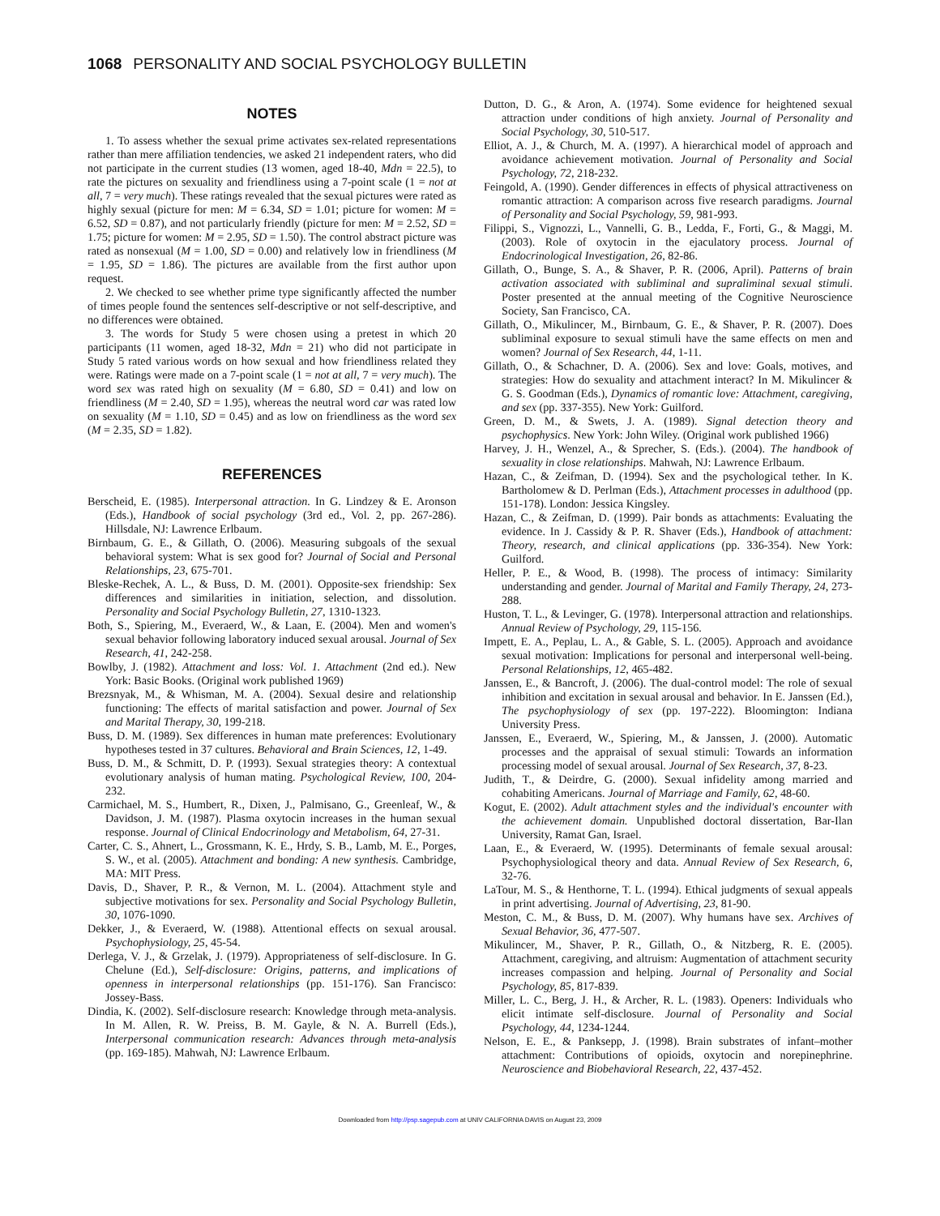1068 PERSONALITY AND SOCIAL PSYCHOLOGY BULLETIN
NOTES
1. To assess whether the sexual prime activates sex-related representations rather than mere affiliation tendencies, we asked 21 independent raters, who did not participate in the current studies (13 women, aged 18-40, Mdn = 22.5), to rate the pictures on sexuality and friendliness using a 7-point scale (1 = not at all, 7 = very much). These ratings revealed that the sexual pictures were rated as highly sexual (picture for men: M = 6.34, SD = 1.01; picture for women: M = 6.52, SD = 0.87), and not particularly friendly (picture for men: M = 2.52, SD = 1.75; picture for women: M = 2.95, SD = 1.50). The control abstract picture was rated as nonsexual (M = 1.00, SD = 0.00) and relatively low in friendliness (M = 1.95, SD = 1.86). The pictures are available from the first author upon request.
2. We checked to see whether prime type significantly affected the number of times people found the sentences self-descriptive or not self-descriptive, and no differences were obtained.
3. The words for Study 5 were chosen using a pretest in which 20 participants (11 women, aged 18-32, Mdn = 21) who did not participate in Study 5 rated various words on how sexual and how friendliness related they were. Ratings were made on a 7-point scale (1 = not at all, 7 = very much). The word sex was rated high on sexuality (M = 6.80, SD = 0.41) and low on friendliness (M = 2.40, SD = 1.95), whereas the neutral word car was rated low on sexuality (M = 1.10, SD = 0.45) and as low on friendliness as the word sex (M = 2.35, SD = 1.82).
REFERENCES
Berscheid, E. (1985). Interpersonal attraction. In G. Lindzey & E. Aronson (Eds.), Handbook of social psychology (3rd ed., Vol. 2, pp. 267-286). Hillsdale, NJ: Lawrence Erlbaum.
Birnbaum, G. E., & Gillath, O. (2006). Measuring subgoals of the sexual behavioral system: What is sex good for? Journal of Social and Personal Relationships, 23, 675-701.
Bleske-Rechek, A. L., & Buss, D. M. (2001). Opposite-sex friendship: Sex differences and similarities in initiation, selection, and dissolution. Personality and Social Psychology Bulletin, 27, 1310-1323.
Both, S., Spiering, M., Everaerd, W., & Laan, E. (2004). Men and women's sexual behavior following laboratory induced sexual arousal. Journal of Sex Research, 41, 242-258.
Bowlby, J. (1982). Attachment and loss: Vol. 1. Attachment (2nd ed.). New York: Basic Books. (Original work published 1969)
Brezsnyak, M., & Whisman, M. A. (2004). Sexual desire and relationship functioning: The effects of marital satisfaction and power. Journal of Sex and Marital Therapy, 30, 199-218.
Buss, D. M. (1989). Sex differences in human mate preferences: Evolutionary hypotheses tested in 37 cultures. Behavioral and Brain Sciences, 12, 1-49.
Buss, D. M., & Schmitt, D. P. (1993). Sexual strategies theory: A contextual evolutionary analysis of human mating. Psychological Review, 100, 204-232.
Carmichael, M. S., Humbert, R., Dixen, J., Palmisano, G., Greenleaf, W., & Davidson, J. M. (1987). Plasma oxytocin increases in the human sexual response. Journal of Clinical Endocrinology and Metabolism, 64, 27-31.
Carter, C. S., Ahnert, L., Grossmann, K. E., Hrdy, S. B., Lamb, M. E., Porges, S. W., et al. (2005). Attachment and bonding: A new synthesis. Cambridge, MA: MIT Press.
Davis, D., Shaver, P. R., & Vernon, M. L. (2004). Attachment style and subjective motivations for sex. Personality and Social Psychology Bulletin, 30, 1076-1090.
Dekker, J., & Everaerd, W. (1988). Attentional effects on sexual arousal. Psychophysiology, 25, 45-54.
Derlega, V. J., & Grzelak, J. (1979). Appropriateness of self-disclosure. In G. Chelune (Ed.), Self-disclosure: Origins, patterns, and implications of openness in interpersonal relationships (pp. 151-176). San Francisco: Jossey-Bass.
Dindia, K. (2002). Self-disclosure research: Knowledge through meta-analysis. In M. Allen, R. W. Preiss, B. M. Gayle, & N. A. Burrell (Eds.), Interpersonal communication research: Advances through meta-analysis (pp. 169-185). Mahwah, NJ: Lawrence Erlbaum.
Dutton, D. G., & Aron, A. (1974). Some evidence for heightened sexual attraction under conditions of high anxiety. Journal of Personality and Social Psychology, 30, 510-517.
Elliot, A. J., & Church, M. A. (1997). A hierarchical model of approach and avoidance achievement motivation. Journal of Personality and Social Psychology, 72, 218-232.
Feingold, A. (1990). Gender differences in effects of physical attractiveness on romantic attraction: A comparison across five research paradigms. Journal of Personality and Social Psychology, 59, 981-993.
Filippi, S., Vignozzi, L., Vannelli, G. B., Ledda, F., Forti, G., & Maggi, M. (2003). Role of oxytocin in the ejaculatory process. Journal of Endocrinological Investigation, 26, 82-86.
Gillath, O., Bunge, S. A., & Shaver, P. R. (2006, April). Patterns of brain activation associated with subliminal and supraliminal sexual stimuli. Poster presented at the annual meeting of the Cognitive Neuroscience Society, San Francisco, CA.
Gillath, O., Mikulincer, M., Birnbaum, G. E., & Shaver, P. R. (2007). Does subliminal exposure to sexual stimuli have the same effects on men and women? Journal of Sex Research, 44, 1-11.
Gillath, O., & Schachner, D. A. (2006). Sex and love: Goals, motives, and strategies: How do sexuality and attachment interact? In M. Mikulincer & G. S. Goodman (Eds.), Dynamics of romantic love: Attachment, caregiving, and sex (pp. 337-355). New York: Guilford.
Green, D. M., & Swets, J. A. (1989). Signal detection theory and psychophysics. New York: John Wiley. (Original work published 1966)
Harvey, J. H., Wenzel, A., & Sprecher, S. (Eds.). (2004). The handbook of sexuality in close relationships. Mahwah, NJ: Lawrence Erlbaum.
Hazan, C., & Zeifman, D. (1994). Sex and the psychological tether. In K. Bartholomew & D. Perlman (Eds.), Attachment processes in adulthood (pp. 151-178). London: Jessica Kingsley.
Hazan, C., & Zeifman, D. (1999). Pair bonds as attachments: Evaluating the evidence. In J. Cassidy & P. R. Shaver (Eds.), Handbook of attachment: Theory, research, and clinical applications (pp. 336-354). New York: Guilford.
Heller, P. E., & Wood, B. (1998). The process of intimacy: Similarity understanding and gender. Journal of Marital and Family Therapy, 24, 273-288.
Huston, T. L., & Levinger, G. (1978). Interpersonal attraction and relationships. Annual Review of Psychology, 29, 115-156.
Impett, E. A., Peplau, L. A., & Gable, S. L. (2005). Approach and avoidance sexual motivation: Implications for personal and interpersonal well-being. Personal Relationships, 12, 465-482.
Janssen, E., & Bancroft, J. (2006). The dual-control model: The role of sexual inhibition and excitation in sexual arousal and behavior. In E. Janssen (Ed.), The psychophysiology of sex (pp. 197-222). Bloomington: Indiana University Press.
Janssen, E., Everaerd, W., Spiering, M., & Janssen, J. (2000). Automatic processes and the appraisal of sexual stimuli: Towards an information processing model of sexual arousal. Journal of Sex Research, 37, 8-23.
Judith, T., & Deirdre, G. (2000). Sexual infidelity among married and cohabiting Americans. Journal of Marriage and Family, 62, 48-60.
Kogut, E. (2002). Adult attachment styles and the individual's encounter with the achievement domain. Unpublished doctoral dissertation, Bar-Ilan University, Ramat Gan, Israel.
Laan, E., & Everaerd, W. (1995). Determinants of female sexual arousal: Psychophysiological theory and data. Annual Review of Sex Research, 6, 32-76.
LaTour, M. S., & Henthorne, T. L. (1994). Ethical judgments of sexual appeals in print advertising. Journal of Advertising, 23, 81-90.
Meston, C. M., & Buss, D. M. (2007). Why humans have sex. Archives of Sexual Behavior, 36, 477-507.
Mikulincer, M., Shaver, P. R., Gillath, O., & Nitzberg, R. E. (2005). Attachment, caregiving, and altruism: Augmentation of attachment security increases compassion and helping. Journal of Personality and Social Psychology, 85, 817-839.
Miller, L. C., Berg, J. H., & Archer, R. L. (1983). Openers: Individuals who elicit intimate self-disclosure. Journal of Personality and Social Psychology, 44, 1234-1244.
Nelson, E. E., & Panksepp, J. (1998). Brain substrates of infant–mother attachment: Contributions of opioids, oxytocin and norepinephrine. Neuroscience and Biobehavioral Research, 22, 437-452.
Downloaded from http://psp.sagepub.com at UNIV CALIFORNIA DAVIS on August 23, 2009